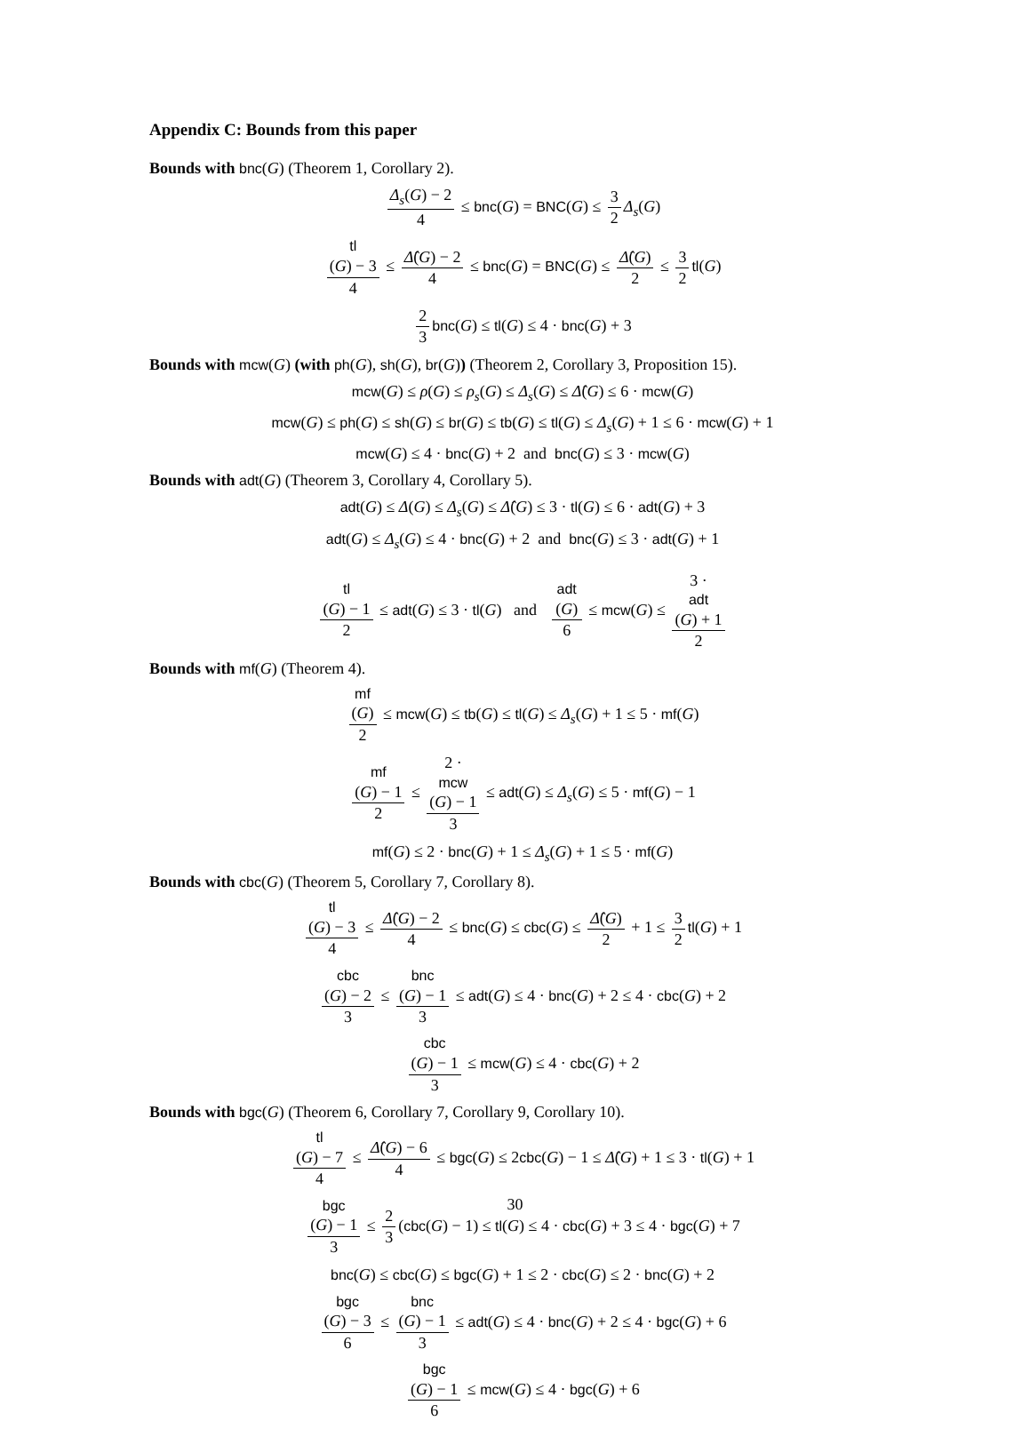Appendix C: Bounds from this paper
Bounds with bnc(G) (Theorem 1, Corollary 2).
Δ<sub>s</sub>(G) − 2 4 ≤ bnc(G) = BNC(G) ≤ 3 2 Δ<sub>s</sub>(G)
tl
(G) − 3 4 ≤ Δ̂(G) − 2 4 ≤ bnc(G) = BNC(G) ≤ Δ̂(G) 2 ≤ 3 2 tl(G)
2 3 bnc(G) ≤ tl(G) ≤ 4 · bnc(G) + 3
Bounds with mcw(G) (with ph(G), sh(G), br(G)) (Theorem 2, Corollary 3, Proposition 15).
mcw(G) ≤ ρ(G) ≤ ρ<sub>s</sub>(G) ≤ Δ<sub>s</sub>(G) ≤ Δ̂(G) ≤ 6 · mcw(G)
mcw(G) ≤ ph(G) ≤ sh(G) ≤ br(G) ≤ tb(G) ≤ tl(G) ≤ Δ<sub>s</sub>(G) + 1 ≤ 6 · mcw(G) + 1
mcw(G) ≤ 4 · bnc(G) + 2 and bnc(G) ≤ 3 · mcw(G)
Bounds with adt(G) (Theorem 3, Corollary 4, Corollary 5).
adt(G) ≤ Δ(G) ≤ Δ<sub>s</sub>(G) ≤ Δ̂(G) ≤ 3 · tl(G) ≤ 6 · adt(G) + 3
adt(G) ≤ Δ<sub>s</sub>(G) ≤ 4 · bnc(G) + 2 and bnc(G) ≤ 3 · adt(G) + 1
tl
(G) − 1 2 ≤ adt(G) ≤ 3 · tl(G) and adt
(G) 6 ≤ mcw(G) ≤ 3 ·
adt
(G) + 1 2
Bounds with mf(G) (Theorem 4).
mf
(G) 2 ≤ mcw(G) ≤ tb(G) ≤ tl(G) ≤ Δ<sub>s</sub>(G) + 1 ≤ 5 · mf(G)
mf
(G) − 1 2 ≤ 2 ·
mcw
(G) − 1 3 ≤ adt(G) ≤ Δ<sub>s</sub>(G) ≤ 5 · mf(G) − 1
mf(G) ≤ 2 · bnc(G) + 1 ≤ Δ<sub>s</sub>(G) + 1 ≤ 5 · mf(G)
Bounds with cbc(G) (Theorem 5, Corollary 7, Corollary 8).
tl
(G) − 3 4 ≤ Δ̂(G) − 2 4 ≤ bnc(G) ≤ cbc(G) ≤ Δ̂(G) 2 + 1 ≤ 3 2 tl(G) + 1
cbc
(G) − 2 3 ≤ bnc
(G) − 1 3 ≤ adt(G) ≤ 4 · bnc(G) + 2 ≤ 4 · cbc(G) + 2
cbc
(G) − 1 3 ≤ mcw(G) ≤ 4 · cbc(G) + 2
Bounds with bgc(G) (Theorem 6, Corollary 7, Corollary 9, Corollary 10).
tl
(G) − 7 4 ≤ Δ̂(G) − 6 4 ≤ bgc(G) ≤ 2cbc(G) − 1 ≤ Δ̂(G) + 1 ≤ 3 · tl(G) + 1
bgc
(G) − 1 3 ≤ 2 3 (cbc(G) − 1) ≤ tl(G) ≤ 4 · cbc(G) + 3 ≤ 4 · bgc(G) + 7
bnc(G) ≤ cbc(G) ≤ bgc(G) + 1 ≤ 2 · cbc(G) ≤ 2 · bnc(G) + 2
bgc
(G) − 3 6 ≤ bnc
(G) − 1 3 ≤ adt(G) ≤ 4 · bnc(G) + 2 ≤ 4 · bgc(G) + 6
bgc
(G) − 1 6 ≤ mcw(G) ≤ 4 · bgc(G) + 6
30